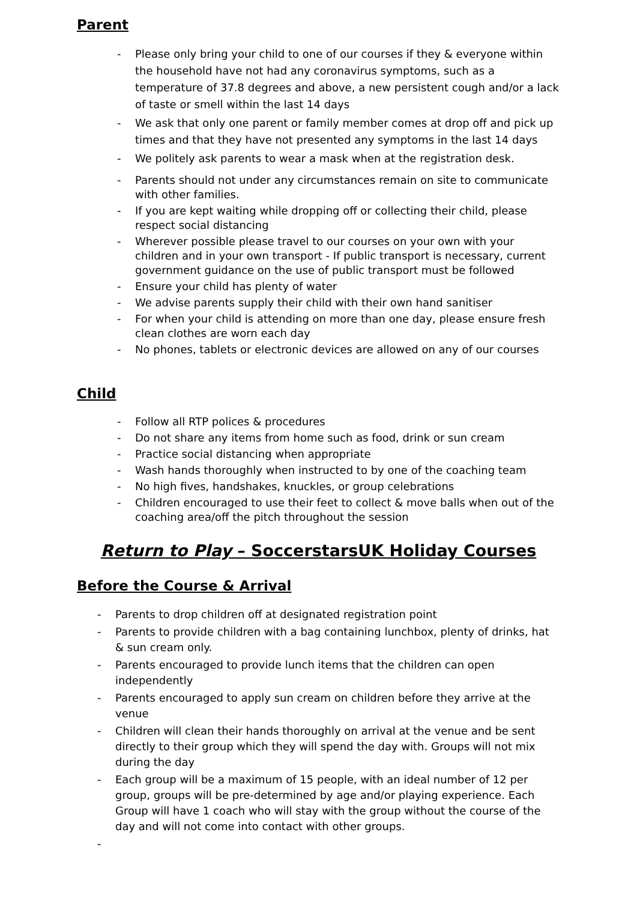Parent
- Please only bring your child to one of our courses if they & everyone within the household have not had any coronavirus symptoms, such as a temperature of 37.8 degrees and above, a new persistent cough and/or a lack of taste or smell within the last 14 days
- We ask that only one parent or family member comes at drop off and pick up times and that they have not presented any symptoms in the last 14 days
- We politely ask parents to wear a mask when at the registration desk.
- Parents should not under any circumstances remain on site to communicate with other families.
- If you are kept waiting while dropping off or collecting their child, please respect social distancing
- Wherever possible please travel to our courses on your own with your children and in your own transport - If public transport is necessary, current government guidance on the use of public transport must be followed
- Ensure your child has plenty of water
- We advise parents supply their child with their own hand sanitiser
- For when your child is attending on more than one day, please ensure fresh clean clothes are worn each day
- No phones, tablets or electronic devices are allowed on any of our courses
Child
- Follow all RTP polices & procedures
- Do not share any items from home such as food, drink or sun cream
- Practice social distancing when appropriate
- Wash hands thoroughly when instructed to by one of the coaching team
- No high fives, handshakes, knuckles, or group celebrations
- Children encouraged to use their feet to collect & move balls when out of the coaching area/off the pitch throughout the session
Return to Play – SoccerstarsUK Holiday Courses
Before the Course & Arrival
- Parents to drop children off at designated registration point
- Parents to provide children with a bag containing lunchbox, plenty of drinks, hat & sun cream only.
- Parents encouraged to provide lunch items that the children can open independently
- Parents encouraged to apply sun cream on children before they arrive at the venue
- Children will clean their hands thoroughly on arrival at the venue and be sent directly to their group which they will spend the day with. Groups will not mix during the day
- Each group will be a maximum of 15 people, with an ideal number of 12 per group, groups will be pre-determined by age and/or playing experience. Each Group will have 1 coach who will stay with the group without the course of the day and will not come into contact with other groups.
-